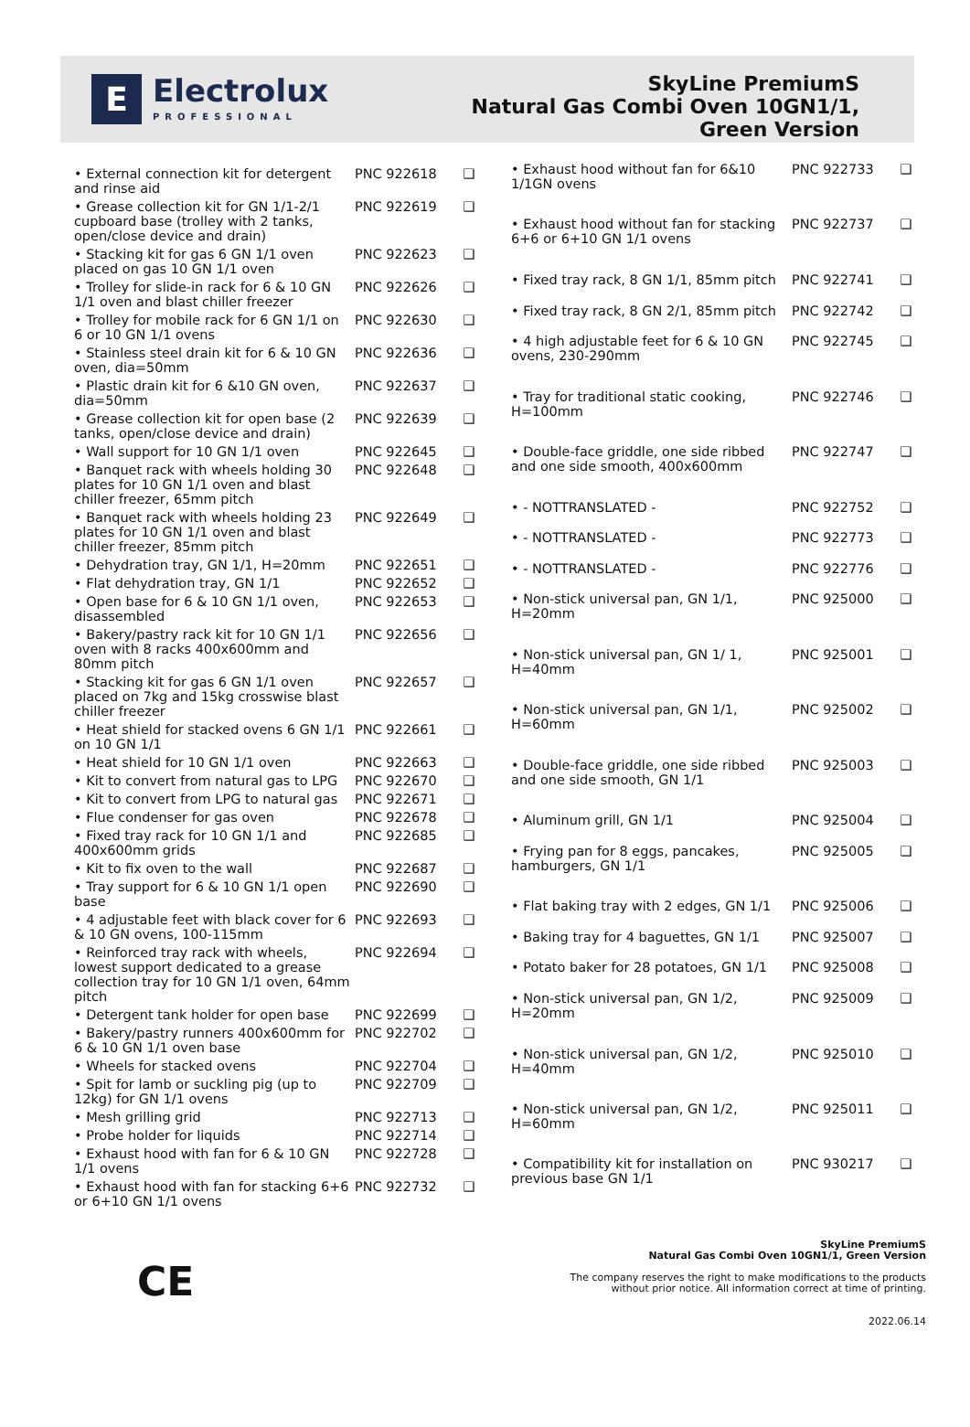E
Electrolux
PROFESSIONAL
SkyLine PremiumS
Natural Gas Combi Oven 10GN1/1,
Green Version
| • External connection kit for detergent and rinse aid | PNC 922618 | ❑ |
| • Grease collection kit for GN 1/1-2/1 cupboard base (trolley with 2 tanks, open/close device and drain) | PNC 922619 | ❑ |
| • Stacking kit for gas 6 GN 1/1 oven placed on gas 10 GN 1/1 oven | PNC 922623 | ❑ |
| • Trolley for slide-in rack for 6 & 10 GN 1/1 oven and blast chiller freezer | PNC 922626 | ❑ |
| • Trolley for mobile rack for 6 GN 1/1 on 6 or 10 GN 1/1 ovens | PNC 922630 | ❑ |
| • Stainless steel drain kit for 6 & 10 GN oven, dia=50mm | PNC 922636 | ❑ |
| • Plastic drain kit for 6 &10 GN oven, dia=50mm | PNC 922637 | ❑ |
| • Grease collection kit for open base (2 tanks, open/close device and drain) | PNC 922639 | ❑ |
| • Wall support for 10 GN 1/1 oven | PNC 922645 | ❑ |
| • Banquet rack with wheels holding 30 plates for 10 GN 1/1 oven and blast chiller freezer, 65mm pitch | PNC 922648 | ❑ |
| • Banquet rack with wheels holding 23 plates for 10 GN 1/1 oven and blast chiller freezer, 85mm pitch | PNC 922649 | ❑ |
| • Dehydration tray, GN 1/1, H=20mm | PNC 922651 | ❑ |
| • Flat dehydration tray, GN 1/1 | PNC 922652 | ❑ |
| • Open base for 6 & 10 GN 1/1 oven, disassembled | PNC 922653 | ❑ |
| • Bakery/pastry rack kit for 10 GN 1/1 oven with 8 racks 400x600mm and 80mm pitch | PNC 922656 | ❑ |
| • Stacking kit for gas 6 GN 1/1 oven placed on 7kg and 15kg crosswise blast chiller freezer | PNC 922657 | ❑ |
| • Heat shield for stacked ovens 6 GN 1/1 on 10 GN 1/1 | PNC 922661 | ❑ |
| • Heat shield for 10 GN 1/1 oven | PNC 922663 | ❑ |
| • Kit to convert from natural gas to LPG | PNC 922670 | ❑ |
| • Kit to convert from LPG to natural gas | PNC 922671 | ❑ |
| • Flue condenser for gas oven | PNC 922678 | ❑ |
| • Fixed tray rack for 10 GN 1/1 and 400x600mm grids | PNC 922685 | ❑ |
| • Kit to fix oven to the wall | PNC 922687 | ❑ |
| • Tray support for 6 & 10 GN 1/1 open base | PNC 922690 | ❑ |
| • 4 adjustable feet with black cover for 6 & 10 GN ovens, 100-115mm | PNC 922693 | ❑ |
| • Reinforced tray rack with wheels, lowest support dedicated to a grease collection tray for 10 GN 1/1 oven, 64mm pitch | PNC 922694 | ❑ |
| • Detergent tank holder for open base | PNC 922699 | ❑ |
| • Bakery/pastry runners 400x600mm for 6 & 10 GN 1/1 oven base | PNC 922702 | ❑ |
| • Wheels for stacked ovens | PNC 922704 | ❑ |
| • Spit for lamb or suckling pig (up to 12kg) for GN 1/1 ovens | PNC 922709 | ❑ |
| • Mesh grilling grid | PNC 922713 | ❑ |
| • Probe holder for liquids | PNC 922714 | ❑ |
| • Exhaust hood with fan for 6 & 10 GN 1/1 ovens | PNC 922728 | ❑ |
| • Exhaust hood with fan for stacking 6+6 or 6+10 GN 1/1 ovens | PNC 922732 | ❑ |
| • Exhaust hood without fan for 6&10 1/1GN ovens | PNC 922733 | ❑ |
| • Exhaust hood without fan for stacking 6+6 or 6+10 GN 1/1 ovens | PNC 922737 | ❑ |
| • Fixed tray rack, 8 GN 1/1, 85mm pitch | PNC 922741 | ❑ |
| • Fixed tray rack, 8 GN 2/1, 85mm pitch | PNC 922742 | ❑ |
| • 4 high adjustable feet for 6 & 10 GN ovens, 230-290mm | PNC 922745 | ❑ |
| • Tray for traditional static cooking, H=100mm | PNC 922746 | ❑ |
| • Double-face griddle, one side ribbed and one side smooth, 400x600mm | PNC 922747 | ❑ |
| • - NOTTRANSLATED - | PNC 922752 | ❑ |
| • - NOTTRANSLATED - | PNC 922773 | ❑ |
| • - NOTTRANSLATED - | PNC 922776 | ❑ |
| • Non-stick universal pan, GN 1/1, H=20mm | PNC 925000 | ❑ |
| • Non-stick universal pan, GN 1/ 1, H=40mm | PNC 925001 | ❑ |
| • Non-stick universal pan, GN 1/1, H=60mm | PNC 925002 | ❑ |
| • Double-face griddle, one side ribbed and one side smooth, GN 1/1 | PNC 925003 | ❑ |
| • Aluminum grill, GN 1/1 | PNC 925004 | ❑ |
| • Frying pan for 8 eggs, pancakes, hamburgers, GN 1/1 | PNC 925005 | ❑ |
| • Flat baking tray with 2 edges, GN 1/1 | PNC 925006 | ❑ |
| • Baking tray for 4 baguettes, GN 1/1 | PNC 925007 | ❑ |
| • Potato baker for 28 potatoes, GN 1/1 | PNC 925008 | ❑ |
| • Non-stick universal pan, GN 1/2, H=20mm | PNC 925009 | ❑ |
| • Non-stick universal pan, GN 1/2, H=40mm | PNC 925010 | ❑ |
| • Non-stick universal pan, GN 1/2, H=60mm | PNC 925011 | ❑ |
| • Compatibility kit for installation on previous base GN 1/1 | PNC 930217 | ❑ |
CE
SkyLine PremiumS
Natural Gas Combi Oven 10GN1/1, Green Version
The company reserves the right to make modifications to the products
without prior notice. All information correct at time of printing.
2022.06.14